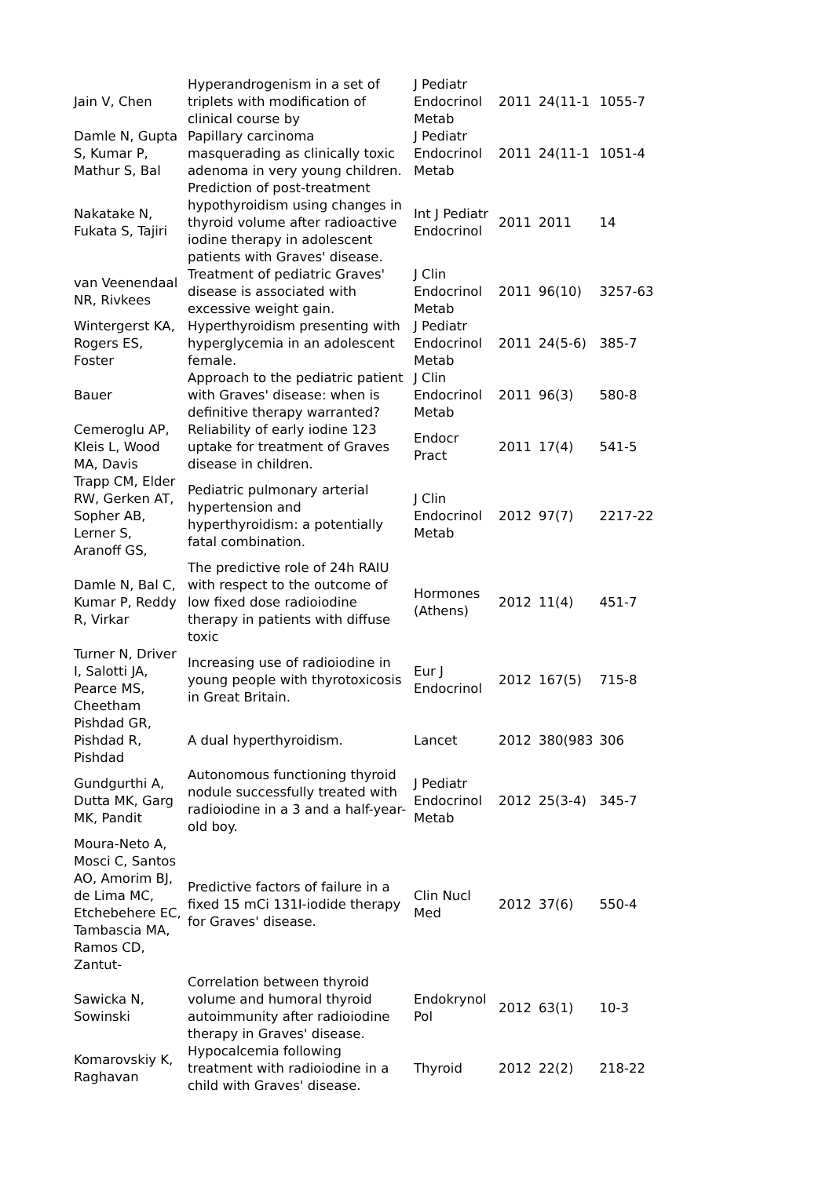| Jain V, Chen | Hyperandrogenism in a set of triplets with modification of clinical course by | J Pediatr Endocrinol Metab | 2011 | 24(11-1 | 1055-7 |
| Damle N, Gupta S, Kumar P, Mathur S, Bal | Papillary carcinoma masquerading as clinically toxic adenoma in very young children. | J Pediatr Endocrinol Metab | 2011 | 24(11-1 | 1051-4 |
| Nakatake N, Fukata S, Tajiri | Prediction of post-treatment hypothyroidism using changes in thyroid volume after radioactive iodine therapy in adolescent patients with Graves' disease. | Int J Pediatr Endocrinol | 2011 | 2011 | 14 |
| van Veenendaal NR, Rivkees | Treatment of pediatric Graves' disease is associated with excessive weight gain. | J Clin Endocrinol Metab | 2011 | 96(10) | 3257-63 |
| Wintergerst KA, Rogers ES, Foster | Hyperthyroidism presenting with hyperglycemia in an adolescent female. | J Pediatr Endocrinol Metab | 2011 | 24(5-6) | 385-7 |
| Bauer | Approach to the pediatric patient with Graves' disease: when is definitive therapy warranted? | J Clin Endocrinol Metab | 2011 | 96(3) | 580-8 |
| Cemeroglu AP, Kleis L, Wood MA, Davis | Reliability of early iodine 123 uptake for treatment of Graves disease in children. | Endocr Pract | 2011 | 17(4) | 541-5 |
| Trapp CM, Elder RW, Gerken AT, Sopher AB, Lerner S, Aranoff GS, | Pediatric pulmonary arterial hypertension and hyperthyroidism: a potentially fatal combination. | J Clin Endocrinol Metab | 2012 | 97(7) | 2217-22 |
| Damle N, Bal C, Kumar P, Reddy R, Virkar | The predictive role of 24h RAIU with respect to the outcome of low fixed dose radioiodine therapy in patients with diffuse toxic | Hormones (Athens) | 2012 | 11(4) | 451-7 |
| Turner N, Driver I, Salotti JA, Pearce MS, Cheetham | Increasing use of radioiodine in young people with thyrotoxicosis in Great Britain. | Eur J Endocrinol | 2012 | 167(5) | 715-8 |
| Pishdad GR, Pishdad R, Pishdad | A dual hyperthyroidism. | Lancet | 2012 | 380(983 | 306 |
| Gundgurthi A, Dutta MK, Garg MK, Pandit | Autonomous functioning thyroid nodule successfully treated with radioiodine in a 3 and a half-year-old boy. | J Pediatr Endocrinol Metab | 2012 | 25(3-4) | 345-7 |
| Moura-Neto A, Mosci C, Santos AO, Amorim BJ, de Lima MC, Etchebehere EC, Tambascia MA, Ramos CD, Zantut- | Predictive factors of failure in a fixed 15 mCi 131I-iodide therapy for Graves' disease. | Clin Nucl Med | 2012 | 37(6) | 550-4 |
| Sawicka N, Sowinski | Correlation between thyroid volume and humoral thyroid autoimmunity after radioiodine therapy in Graves' disease. | Endokrynol Pol | 2012 | 63(1) | 10-3 |
| Komarovskiy K, Raghavan | Hypocalcemia following treatment with radioiodine in a child with Graves' disease. | Thyroid | 2012 | 22(2) | 218-22 |